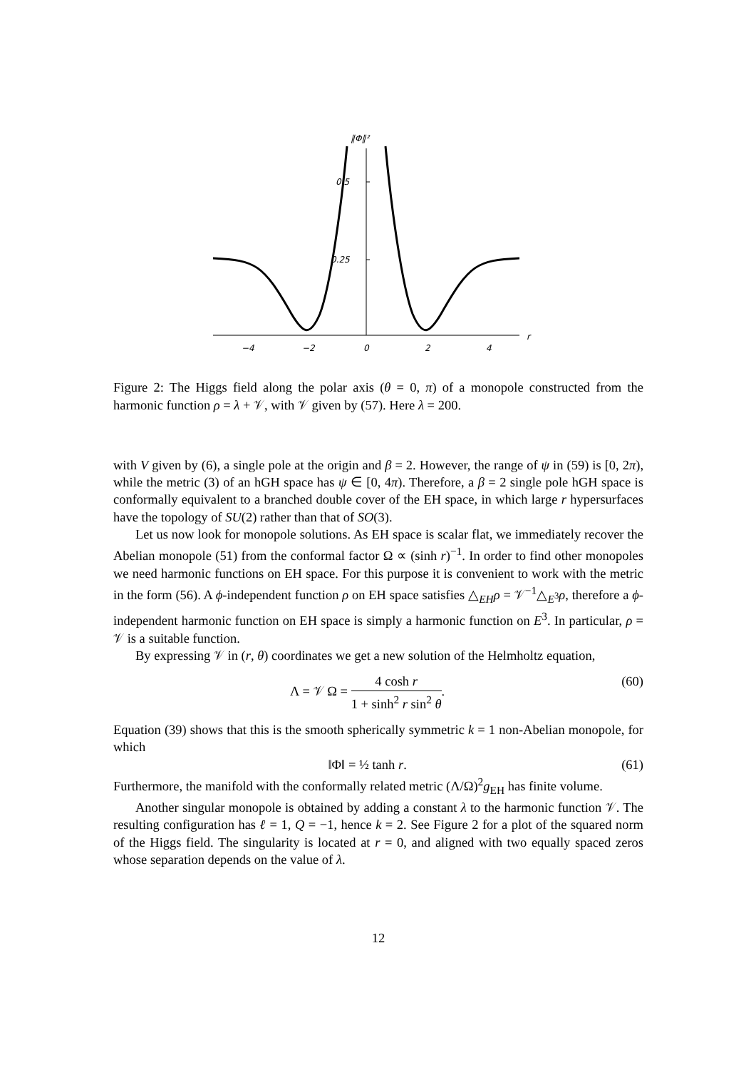‖Φ‖²
r
0.5
0.25
−4
−2
0
2
4
Figure 2: The Higgs field along the polar axis (θ = 0, π) of a monopole constructed from the harmonic function ρ = λ + 𝒱, with 𝒱 given by (57). Here λ = 200.
with V given by (6), a single pole at the origin and β = 2. However, the range of ψ in (59) is [0, 2π), while the metric (3) of an hGH space has ψ ∈ [0, 4π). Therefore, a β = 2 single pole hGH space is conformally equivalent to a branched double cover of the EH space, in which large r hypersurfaces have the topology of SU(2) rather than that of SO(3).
Let us now look for monopole solutions. As EH space is scalar flat, we immediately recover the Abelian monopole (51) from the conformal factor Ω ∝ (sinh r)<sup>−1</sup>. In order to find other monopoles we need harmonic functions on EH space. For this purpose it is convenient to work with the metric in the form (56). A ϕ-independent function ρ on EH space satisfies △<sub>EH</sub>ρ = 𝒱<sup>−1</sup>△<sub>E<sup>3</sup></sub>ρ, therefore a ϕ-independent harmonic function on EH space is simply a harmonic function on E<sup>3</sup>. In particular, ρ = 𝒱 is a suitable function.
By expressing 𝒱 in (r, θ) coordinates we get a new solution of the Helmholtz equation,
Λ = 𝒱 Ω = 4 cosh r 1 + sinh<sup>2</sup> r sin<sup>2</sup> θ. (60)
Equation (39) shows that this is the smooth spherically symmetric k = 1 non-Abelian monopole, for which
‖Φ‖ = ½ tanh r. (61)
Furthermore, the manifold with the conformally related metric (Λ/Ω)<sup>2</sup>g<sub>EH</sub> has finite volume.
Another singular monopole is obtained by adding a constant λ to the harmonic function 𝒱. The resulting configuration has ℓ = 1, Q = −1, hence k = 2. See Figure 2 for a plot of the squared norm of the Higgs field. The singularity is located at r = 0, and aligned with two equally spaced zeros whose separation depends on the value of λ.
12